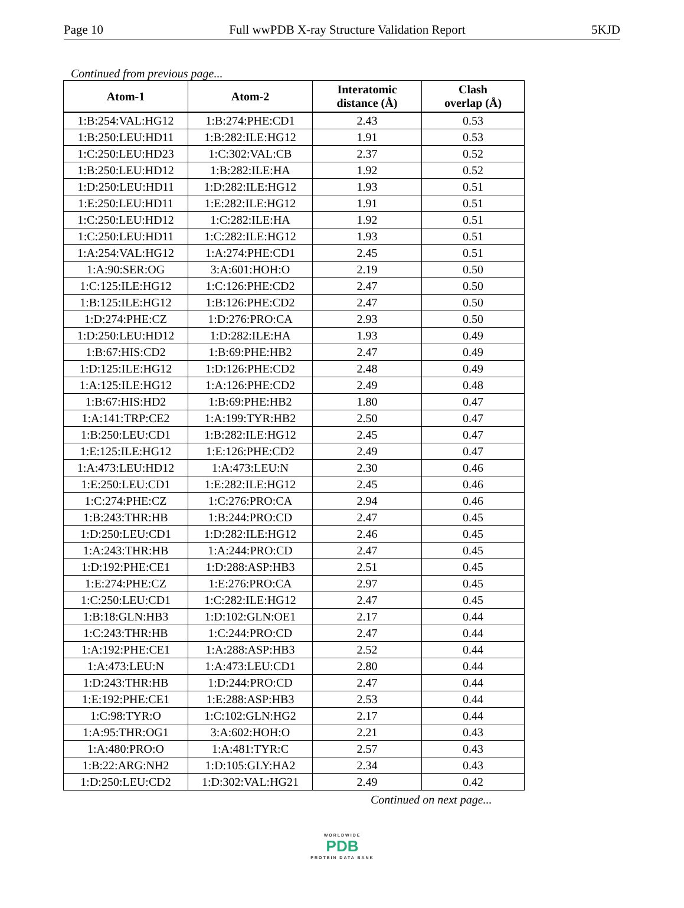Page 10 Full wwPDB X-ray Structure Validation Report 5KJD
Continued from previous page...
| Atom-1 | Atom-2 | Interatomic distance (Å) | Clash overlap (Å) |
| --- | --- | --- | --- |
| 1:B:254:VAL:HG12 | 1:B:274:PHE:CD1 | 2.43 | 0.53 |
| 1:B:250:LEU:HD11 | 1:B:282:ILE:HG12 | 1.91 | 0.53 |
| 1:C:250:LEU:HD23 | 1:C:302:VAL:CB | 2.37 | 0.52 |
| 1:B:250:LEU:HD12 | 1:B:282:ILE:HA | 1.92 | 0.52 |
| 1:D:250:LEU:HD11 | 1:D:282:ILE:HG12 | 1.93 | 0.51 |
| 1:E:250:LEU:HD11 | 1:E:282:ILE:HG12 | 1.91 | 0.51 |
| 1:C:250:LEU:HD12 | 1:C:282:ILE:HA | 1.92 | 0.51 |
| 1:C:250:LEU:HD11 | 1:C:282:ILE:HG12 | 1.93 | 0.51 |
| 1:A:254:VAL:HG12 | 1:A:274:PHE:CD1 | 2.45 | 0.51 |
| 1:A:90:SER:OG | 3:A:601:HOH:O | 2.19 | 0.50 |
| 1:C:125:ILE:HG12 | 1:C:126:PHE:CD2 | 2.47 | 0.50 |
| 1:B:125:ILE:HG12 | 1:B:126:PHE:CD2 | 2.47 | 0.50 |
| 1:D:274:PHE:CZ | 1:D:276:PRO:CA | 2.93 | 0.50 |
| 1:D:250:LEU:HD12 | 1:D:282:ILE:HA | 1.93 | 0.49 |
| 1:B:67:HIS:CD2 | 1:B:69:PHE:HB2 | 2.47 | 0.49 |
| 1:D:125:ILE:HG12 | 1:D:126:PHE:CD2 | 2.48 | 0.49 |
| 1:A:125:ILE:HG12 | 1:A:126:PHE:CD2 | 2.49 | 0.48 |
| 1:B:67:HIS:HD2 | 1:B:69:PHE:HB2 | 1.80 | 0.47 |
| 1:A:141:TRP:CE2 | 1:A:199:TYR:HB2 | 2.50 | 0.47 |
| 1:B:250:LEU:CD1 | 1:B:282:ILE:HG12 | 2.45 | 0.47 |
| 1:E:125:ILE:HG12 | 1:E:126:PHE:CD2 | 2.49 | 0.47 |
| 1:A:473:LEU:HD12 | 1:A:473:LEU:N | 2.30 | 0.46 |
| 1:E:250:LEU:CD1 | 1:E:282:ILE:HG12 | 2.45 | 0.46 |
| 1:C:274:PHE:CZ | 1:C:276:PRO:CA | 2.94 | 0.46 |
| 1:B:243:THR:HB | 1:B:244:PRO:CD | 2.47 | 0.45 |
| 1:D:250:LEU:CD1 | 1:D:282:ILE:HG12 | 2.46 | 0.45 |
| 1:A:243:THR:HB | 1:A:244:PRO:CD | 2.47 | 0.45 |
| 1:D:192:PHE:CE1 | 1:D:288:ASP:HB3 | 2.51 | 0.45 |
| 1:E:274:PHE:CZ | 1:E:276:PRO:CA | 2.97 | 0.45 |
| 1:C:250:LEU:CD1 | 1:C:282:ILE:HG12 | 2.47 | 0.45 |
| 1:B:18:GLN:HB3 | 1:D:102:GLN:OE1 | 2.17 | 0.44 |
| 1:C:243:THR:HB | 1:C:244:PRO:CD | 2.47 | 0.44 |
| 1:A:192:PHE:CE1 | 1:A:288:ASP:HB3 | 2.52 | 0.44 |
| 1:A:473:LEU:N | 1:A:473:LEU:CD1 | 2.80 | 0.44 |
| 1:D:243:THR:HB | 1:D:244:PRO:CD | 2.47 | 0.44 |
| 1:E:192:PHE:CE1 | 1:E:288:ASP:HB3 | 2.53 | 0.44 |
| 1:C:98:TYR:O | 1:C:102:GLN:HG2 | 2.17 | 0.44 |
| 1:A:95:THR:OG1 | 3:A:602:HOH:O | 2.21 | 0.43 |
| 1:A:480:PRO:O | 1:A:481:TYR:C | 2.57 | 0.43 |
| 1:B:22:ARG:NH2 | 1:D:105:GLY:HA2 | 2.34 | 0.43 |
| 1:D:250:LEU:CD2 | 1:D:302:VAL:HG21 | 2.49 | 0.42 |
Continued on next page...
WORLDWIDE
PDB
PROTEIN DATA BANK